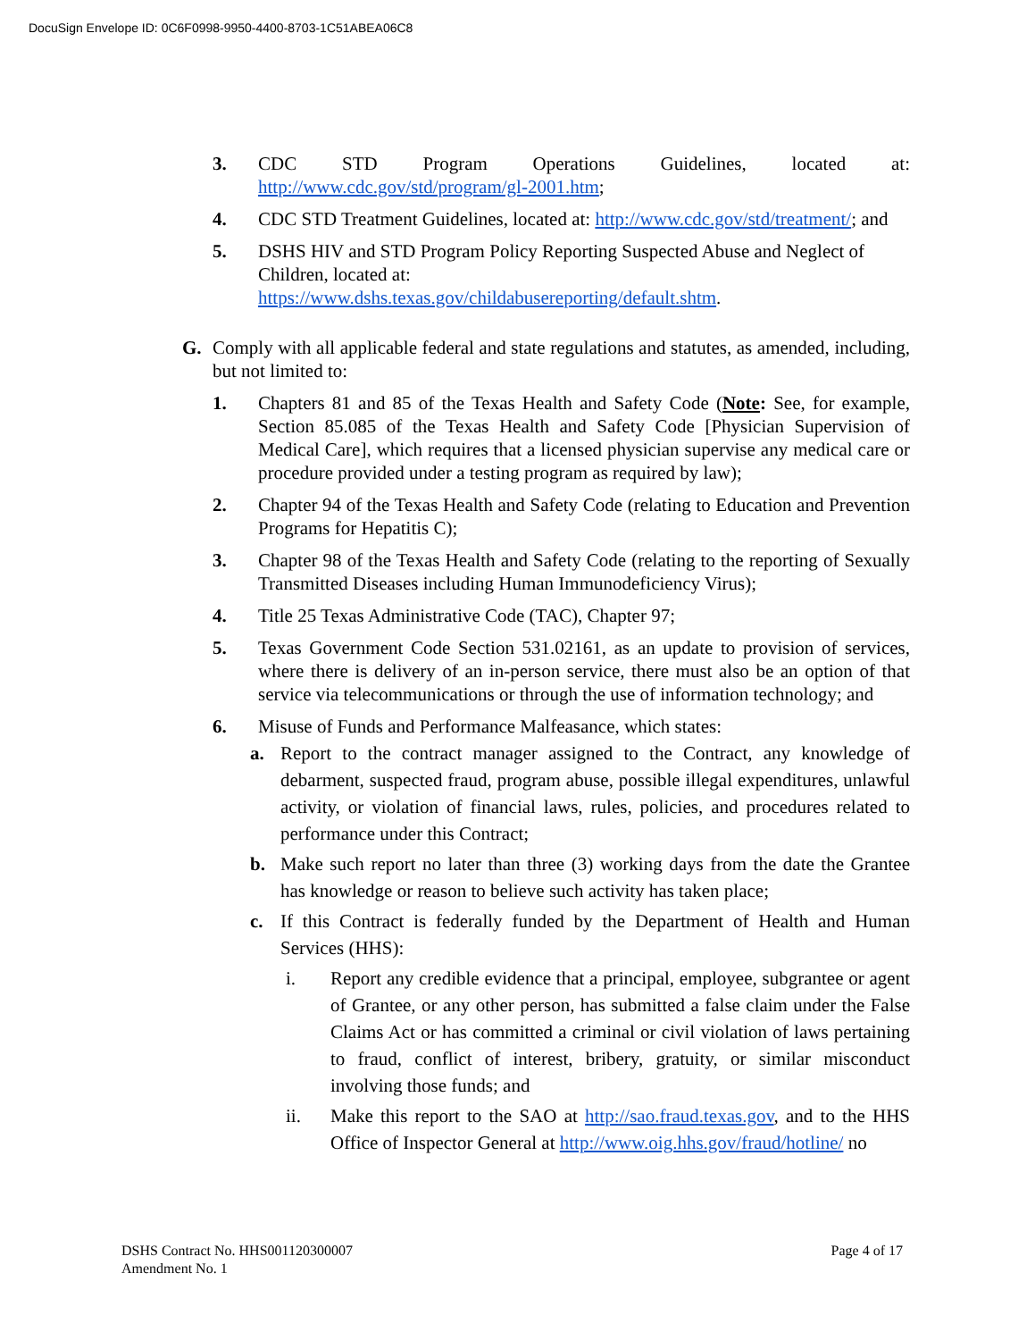DocuSign Envelope ID: 0C6F0998-9950-4400-8703-1C51ABEA06C8
3. CDC STD Program Operations Guidelines, located at: http://www.cdc.gov/std/program/gl-2001.htm;
4. CDC STD Treatment Guidelines, located at: http://www.cdc.gov/std/treatment/; and
5. DSHS HIV and STD Program Policy Reporting Suspected Abuse and Neglect of Children, located at:
https://www.dshs.texas.gov/childabusereporting/default.shtm.
G. Comply with all applicable federal and state regulations and statutes, as amended, including, but not limited to:
1. Chapters 81 and 85 of the Texas Health and Safety Code (Note: See, for example, Section 85.085 of the Texas Health and Safety Code [Physician Supervision of Medical Care], which requires that a licensed physician supervise any medical care or procedure provided under a testing program as required by law);
2. Chapter 94 of the Texas Health and Safety Code (relating to Education and Prevention Programs for Hepatitis C);
3. Chapter 98 of the Texas Health and Safety Code (relating to the reporting of Sexually Transmitted Diseases including Human Immunodeficiency Virus);
4. Title 25 Texas Administrative Code (TAC), Chapter 97;
5. Texas Government Code Section 531.02161, as an update to provision of services, where there is delivery of an in-person service, there must also be an option of that service via telecommunications or through the use of information technology; and
6. Misuse of Funds and Performance Malfeasance, which states:
a. Report to the contract manager assigned to the Contract, any knowledge of debarment, suspected fraud, program abuse, possible illegal expenditures, unlawful activity, or violation of financial laws, rules, policies, and procedures related to performance under this Contract;
b. Make such report no later than three (3) working days from the date the Grantee has knowledge or reason to believe such activity has taken place;
c. If this Contract is federally funded by the Department of Health and Human Services (HHS):
i. Report any credible evidence that a principal, employee, subgrantee or agent of Grantee, or any other person, has submitted a false claim under the False Claims Act or has committed a criminal or civil violation of laws pertaining to fraud, conflict of interest, bribery, gratuity, or similar misconduct involving those funds; and
ii. Make this report to the SAO at http://sao.fraud.texas.gov, and to the HHS Office of Inspector General at http://www.oig.hhs.gov/fraud/hotline/ no
DSHS Contract No. HHS001120300007
Amendment No. 1
Page 4 of 17